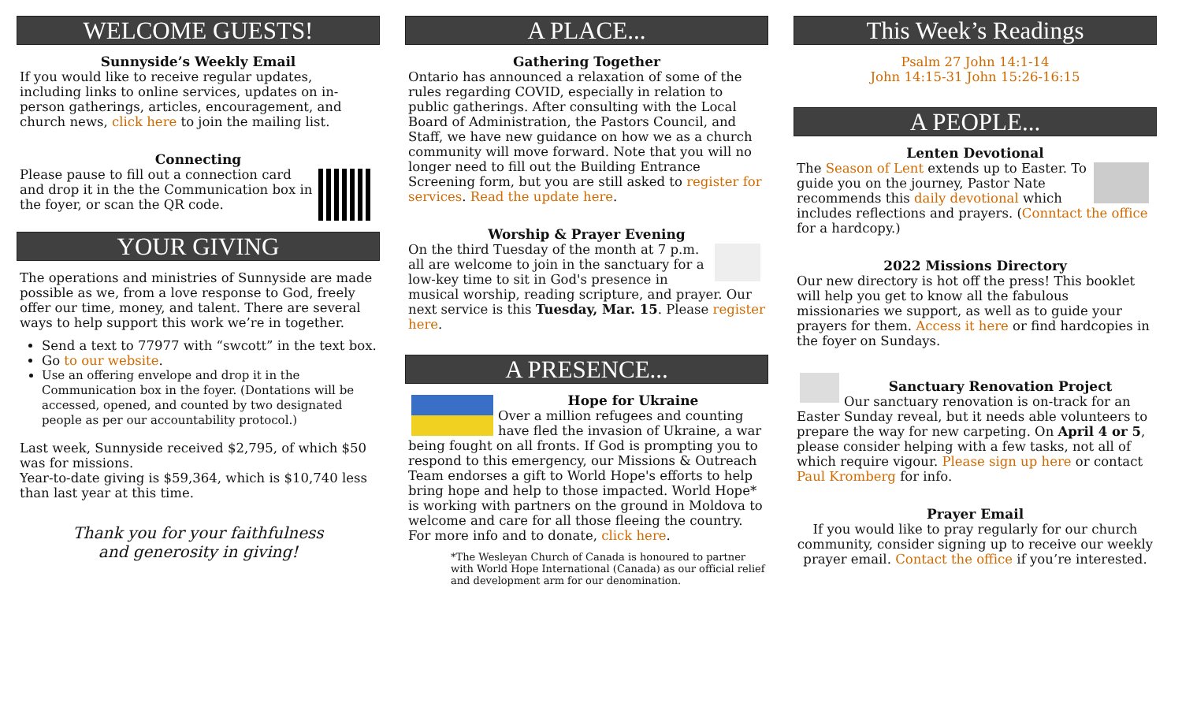WELCOME GUESTS!
Sunnyside’s Weekly Email
If you would like to receive regular updates, including links to online services, updates on in-person gatherings, articles, encouragement, and church news, click here to join the mailing list.
Connecting
Please pause to fill out a connection card and drop it in the the Communication box in the foyer, or scan the QR code.
YOUR GIVING
The operations and ministries of Sunnyside are made possible as we, from a love response to God, freely offer our time, money, and talent. There are several ways to help support this work we’re in together.
Send a text to 77977 with “swcott” in the text box.
Go to our website.
Use an offering envelope and drop it in the Communication box in the foyer. (Dontations will be accessed, opened, and counted by two designated people as per our accountability protocol.)
Last week, Sunnyside received $2,795, of which $50 was for missions.
Year-to-date giving is $59,364, which is $10,740 less than last year at this time.
Thank you for your faithfulness
and generosity in giving!
A PLACE...
Gathering Together
Ontario has announced a relaxation of some of the rules regarding COVID, especially in relation to public gatherings. After consulting with the Local Board of Administration, the Pastors Council, and Staff, we have new guidance on how we as a church community will move forward. Note that you will no longer need to fill out the Building Entrance Screening form, but you are still asked to register for services. Read the update here.
Worship & Prayer Evening
On the third Tuesday of the month at 7 p.m. all are welcome to join in the sanctuary for a low-key time to sit in God's presence in musical worship, reading scripture, and prayer. Our next service is this Tuesday, Mar. 15. Please register here.
A PRESENCE...
Hope for Ukraine
Over a million refugees and counting have fled the invasion of Ukraine, a war being fought on all fronts. If God is prompting you to respond to this emergency, our Missions & Outreach Team endorses a gift to World Hope's efforts to help bring hope and help to those impacted. World Hope* is working with partners on the ground in Moldova to welcome and care for all those fleeing the country. For more info and to donate, click here.
*The Wesleyan Church of Canada is honoured to partner with World Hope International (Canada) as our official relief and development arm for our denomination.
This Week’s Readings
Psalm 27 John 14:1-14
John 14:15-31 John 15:26-16:15
A PEOPLE...
Lenten Devotional
The Season of Lent extends up to Easter. To guide you on the journey, Pastor Nate recommends this daily devotional which includes reflections and prayers. (Conntact the office for a hardcopy.)
2022 Missions Directory
Our new directory is hot off the press! This booklet will help you get to know all the fabulous missionaries we support, as well as to guide your prayers for them. Access it here or find hardcopies in the foyer on Sundays.
Sanctuary Renovation Project
Our sanctuary renovation is on-track for an Easter Sunday reveal, but it needs able volunteers to prepare the way for new carpeting. On April 4 or 5, please consider helping with a few tasks, not all of which require vigour. Please sign up here or contact Paul Kromberg for info.
Prayer Email
If you would like to pray regularly for our church community, consider signing up to receive our weekly prayer email. Contact the office if you’re interested.